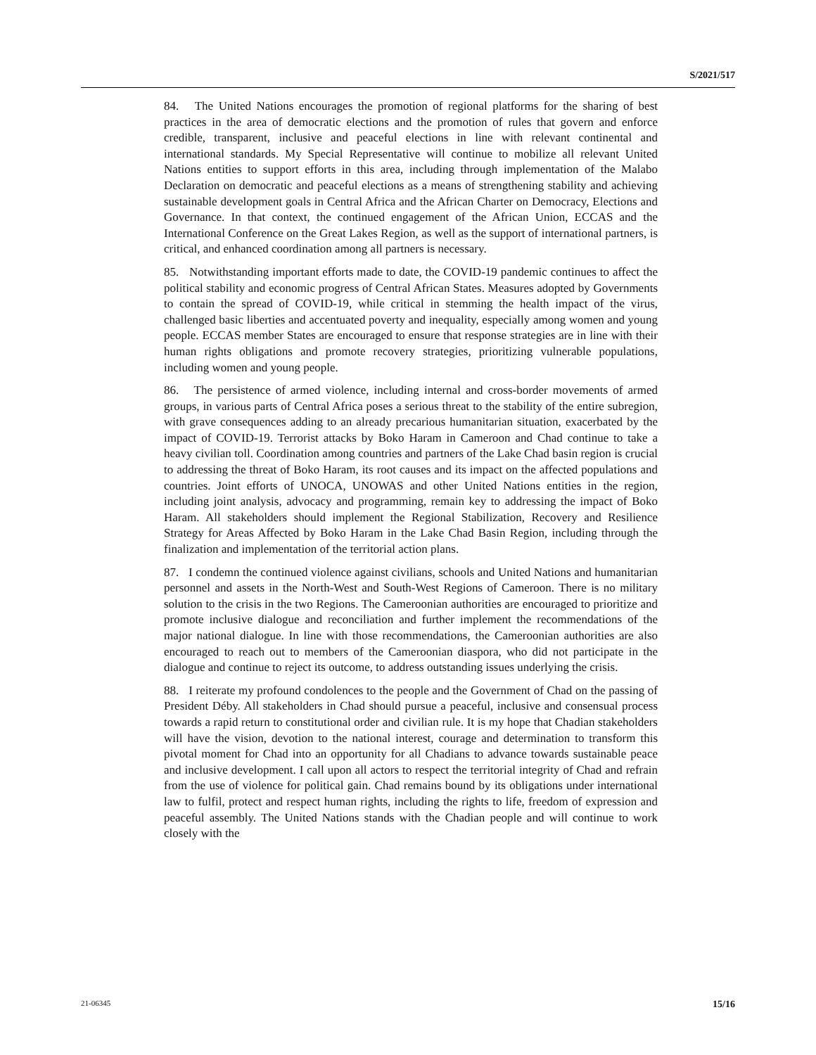S/2021/517
84. The United Nations encourages the promotion of regional platforms for the sharing of best practices in the area of democratic elections and the promotion of rules that govern and enforce credible, transparent, inclusive and peaceful elections in line with relevant continental and international standards. My Special Representative will continue to mobilize all relevant United Nations entities to support efforts in this area, including through implementation of the Malabo Declaration on democratic and peaceful elections as a means of strengthening stability and achieving sustainable development goals in Central Africa and the African Charter on Democracy, Elections and Governance. In that context, the continued engagement of the African Union, ECCAS and the International Conference on the Great Lakes Region, as well as the support of international partners, is critical, and enhanced coordination among all partners is necessary.
85. Notwithstanding important efforts made to date, the COVID-19 pandemic continues to affect the political stability and economic progress of Central African States. Measures adopted by Governments to contain the spread of COVID-19, while critical in stemming the health impact of the virus, challenged basic liberties and accentuated poverty and inequality, especially among women and young people. ECCAS member States are encouraged to ensure that response strategies are in line with their human rights obligations and promote recovery strategies, prioritizing vulnerable populations, including women and young people.
86. The persistence of armed violence, including internal and cross-border movements of armed groups, in various parts of Central Africa poses a serious threat to the stability of the entire subregion, with grave consequences adding to an already precarious humanitarian situation, exacerbated by the impact of COVID-19. Terrorist attacks by Boko Haram in Cameroon and Chad continue to take a heavy civilian toll. Coordination among countries and partners of the Lake Chad basin region is crucial to addressing the threat of Boko Haram, its root causes and its impact on the affected populations and countries. Joint efforts of UNOCA, UNOWAS and other United Nations entities in the region, including joint analysis, advocacy and programming, remain key to addressing the impact of Boko Haram. All stakeholders should implement the Regional Stabilization, Recovery and Resilience Strategy for Areas Affected by Boko Haram in the Lake Chad Basin Region, including through the finalization and implementation of the territorial action plans.
87. I condemn the continued violence against civilians, schools and United Nations and humanitarian personnel and assets in the North-West and South-West Regions of Cameroon. There is no military solution to the crisis in the two Regions. The Cameroonian authorities are encouraged to prioritize and promote inclusive dialogue and reconciliation and further implement the recommendations of the major national dialogue. In line with those recommendations, the Cameroonian authorities are also encouraged to reach out to members of the Cameroonian diaspora, who did not participate in the dialogue and continue to reject its outcome, to address outstanding issues underlying the crisis.
88. I reiterate my profound condolences to the people and the Government of Chad on the passing of President Déby. All stakeholders in Chad should pursue a peaceful, inclusive and consensual process towards a rapid return to constitutional order and civilian rule. It is my hope that Chadian stakeholders will have the vision, devotion to the national interest, courage and determination to transform this pivotal moment for Chad into an opportunity for all Chadians to advance towards sustainable peace and inclusive development. I call upon all actors to respect the territorial integrity of Chad and refrain from the use of violence for political gain. Chad remains bound by its obligations under international law to fulfil, protect and respect human rights, including the rights to life, freedom of expression and peaceful assembly. The United Nations stands with the Chadian people and will continue to work closely with the
21-06345 15/16